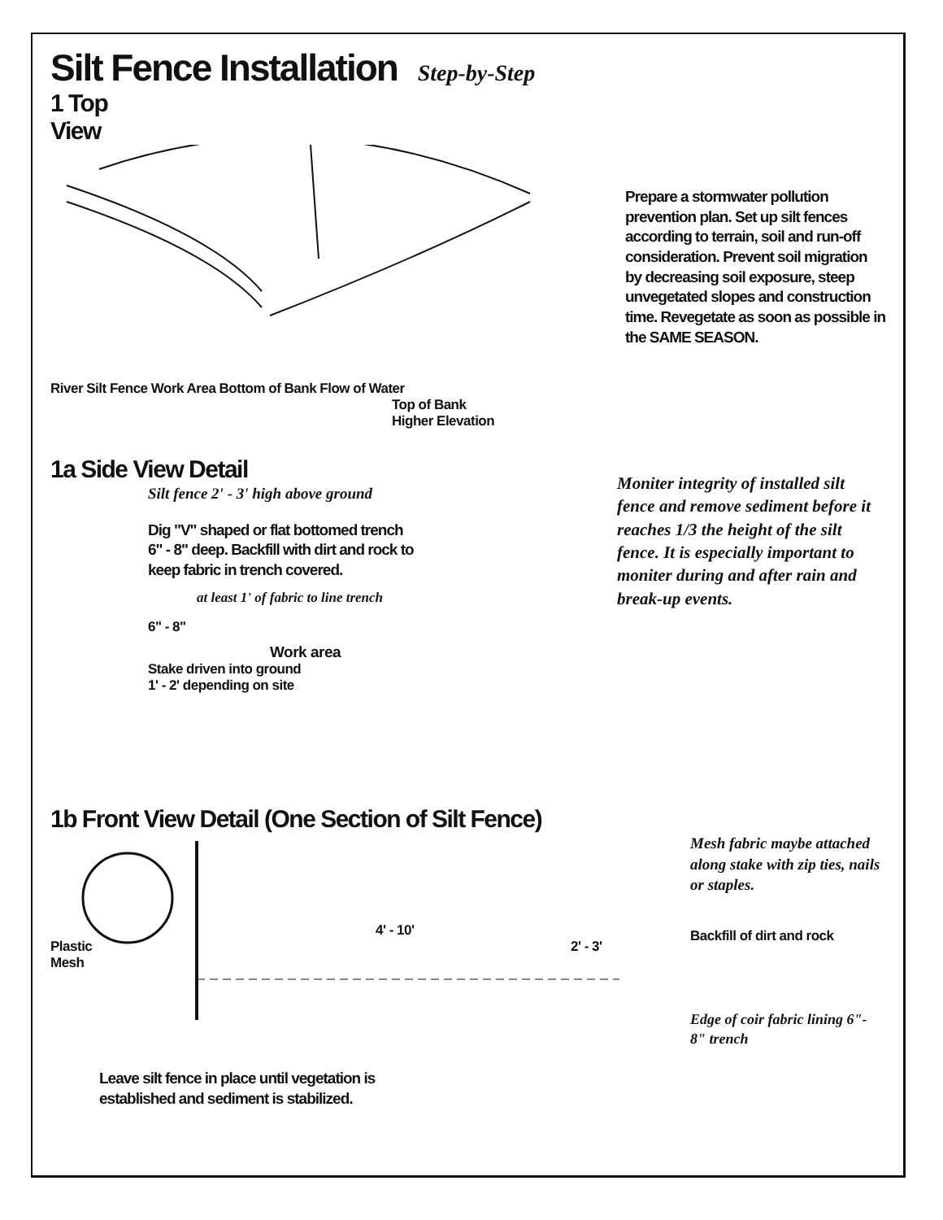Silt Fence Installation Step-by-Step
1 Top
View
River Silt Fence Work Area Bottom of Bank Flow of Water
Top of Bank
Higher Elevation
Prepare a stormwater pollution prevention plan. Set up silt fences according to terrain, soil and run-off consideration. Prevent soil migration by decreasing soil exposure, steep unvegetated slopes and construction time. Revegetate as soon as possible in the SAME SEASON.
1a Side View Detail
Silt fence 2' - 3' high above ground
Dig "V" shaped or flat bottomed trench 6" - 8" deep. Backfill with dirt and rock to keep fabric in trench covered.
at least 1' of fabric to line trench
6" - 8"
Work area
Stake driven into ground
1' - 2' depending on site
Moniter integrity of installed silt fence and remove sediment before it reaches 1/3 the height of the silt fence. It is especially important to moniter during and after rain and break-up events.
1b Front View Detail (One Section of Silt Fence)
Plastic
Mesh
4' - 10'
2' - 3'
Mesh fabric maybe attached along stake with zip ties, nails or staples.
Backfill of dirt and rock
Edge of coir fabric lining 6"- 8" trench
Leave silt fence in place until vegetation is
established and sediment is stabilized.